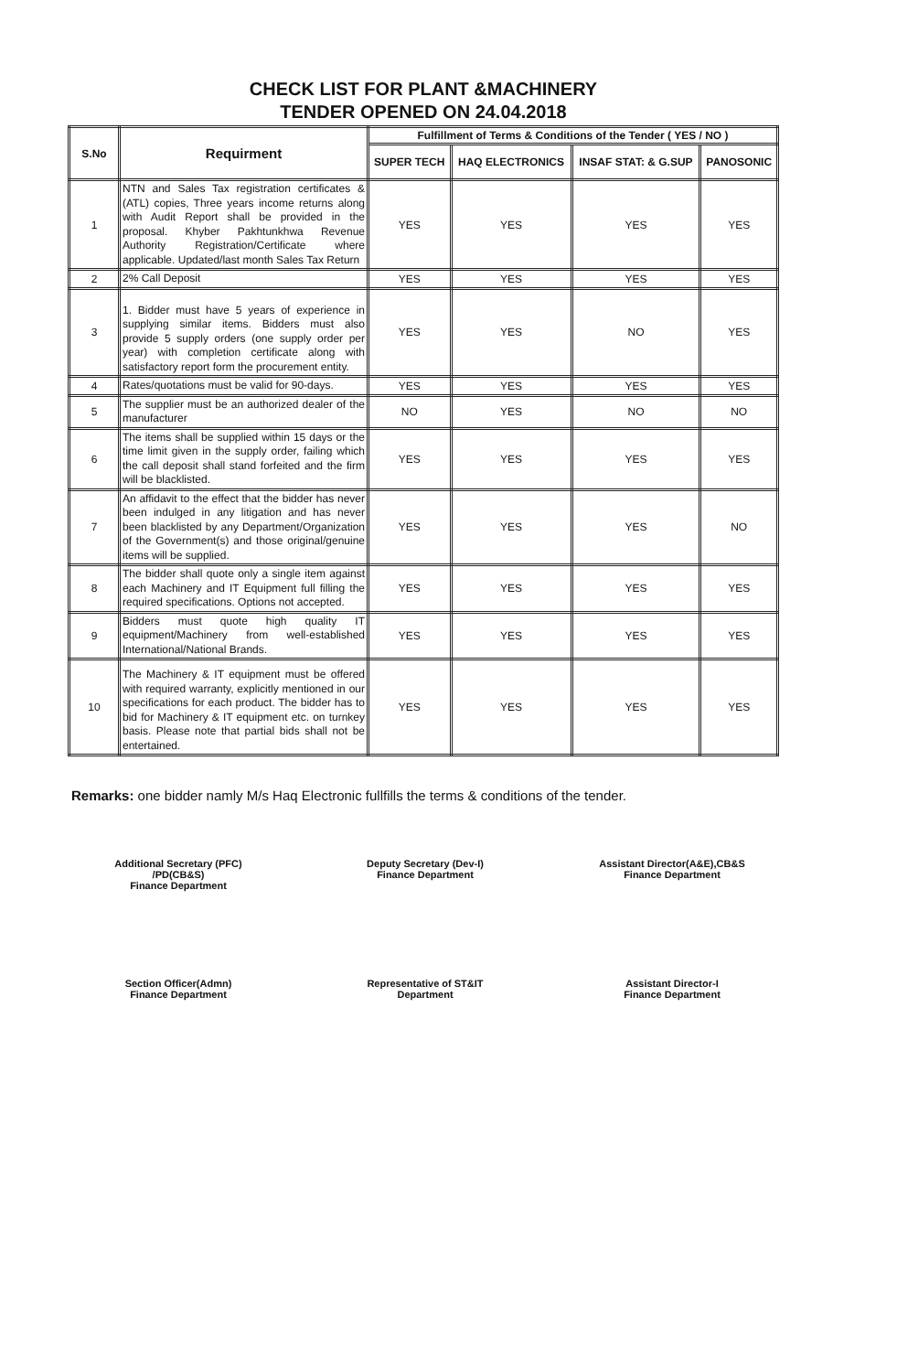CHECK LIST FOR PLANT &MACHINERY
TENDER OPENED ON 24.04.2018
| S.No | Requirment | Fulfillment of Terms & Conditions of the Tender ( YES / NO ) | | | |
| --- | --- | --- | --- | --- | --- |
| | | SUPER TECH | HAQ ELECTRONICS | INSAF STAT: & G.SUP | PANOSONIC |
| 1 | NTN and Sales Tax registration certificates & (ATL) copies, Three years income returns along with Audit Report shall be provided in the proposal. Khyber Pakhtunkhwa Revenue Authority Registration/Certificate where applicable. Updated/last month Sales Tax Return | YES | YES | YES | YES |
| 2 | 2% Call Deposit | YES | YES | YES | YES |
| 3 | 1. Bidder must have 5 years of experience in supplying similar items. Bidders must also provide 5 supply orders (one supply order per year) with completion certificate along with satisfactory report form the procurement entity. | YES | YES | NO | YES |
| 4 | Rates/quotations must be valid for 90-days. | YES | YES | YES | YES |
| 5 | The supplier must be an authorized dealer of the manufacturer | NO | YES | NO | NO |
| 6 | The items shall be supplied within 15 days or the time limit given in the supply order, failing which the call deposit shall stand forfeited and the firm will be blacklisted. | YES | YES | YES | YES |
| 7 | An affidavit to the effect that the bidder has never been indulged in any litigation and has never been blacklisted by any Department/Organization of the Government(s) and those original/genuine items will be supplied. | YES | YES | YES | NO |
| 8 | The bidder shall quote only a single item against each Machinery and IT Equipment full filling the required specifications. Options not accepted. | YES | YES | YES | YES |
| 9 | Bidders must quote high quality IT equipment/Machinery from well-established International/National Brands. | YES | YES | YES | YES |
| 10 | The Machinery & IT equipment must be offered with required warranty, explicitly mentioned in our specifications for each product. The bidder has to bid for Machinery & IT equipment etc. on turnkey basis. Please note that partial bids shall not be entertained. | YES | YES | YES | YES |
Remarks: one bidder namly M/s Haq Electronic fullfills the terms & conditions of the tender.
Additional Secretary (PFC)
/PD(CB&S)
Finance Department
Deputy Secretary (Dev-I)
Finance Department
Assistant Director(A&E),CB&S
Finance Department
Section Officer(Admn)
Finance Department
Representative of ST&IT
Department
Assistant Director-I
Finance Department